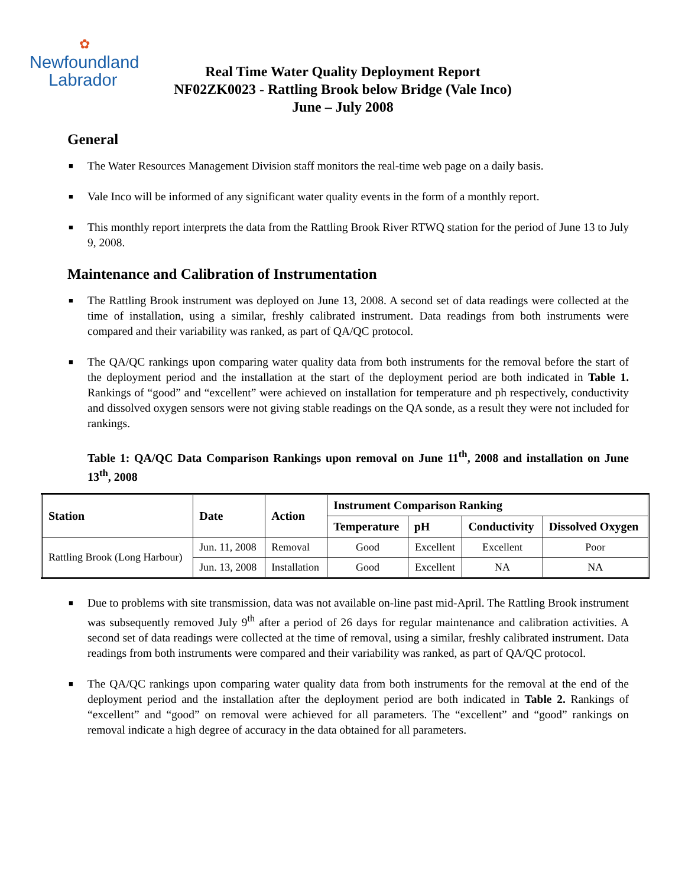✿
Newfoundland
Labrador
Real Time Water Quality Deployment Report
NF02ZK0023 - Rattling Brook below Bridge (Vale Inco)
June – July 2008
General
■ The Water Resources Management Division staff monitors the real-time web page on a daily basis.
■ Vale Inco will be informed of any significant water quality events in the form of a monthly report.
■ This monthly report interprets the data from the Rattling Brook River RTWQ station for the period of June 13 to July 9, 2008.
Maintenance and Calibration of Instrumentation
■ The Rattling Brook instrument was deployed on June 13, 2008. A second set of data readings were collected at the time of installation, using a similar, freshly calibrated instrument. Data readings from both instruments were compared and their variability was ranked, as part of QA/QC protocol.
■ The QA/QC rankings upon comparing water quality data from both instruments for the removal before the start of the deployment period and the installation at the start of the deployment period are both indicated in Table 1. Rankings of “good” and “excellent” were achieved on installation for temperature and ph respectively, conductivity and dissolved oxygen sensors were not giving stable readings on the QA sonde, as a result they were not included for rankings.
Table 1: QA/QC Data Comparison Rankings upon removal on June 11<sup>th</sup>, 2008 and installation on June 13<sup>th</sup>, 2008
| Station | Date | Action | Instrument Comparison Ranking | | | |
| --- | --- | --- | --- | --- | --- | --- |
| | | | Temperature | pH | Conductivity | Dissolved Oxygen |
| Rattling Brook (Long Harbour) | Jun. 11, 2008 | Removal | Good | Excellent | Excellent | Poor |
| | Jun. 13, 2008 | Installation | Good | Excellent | NA | NA |
■ Due to problems with site transmission, data was not available on-line past mid-April. The Rattling Brook instrument was subsequently removed July 9<sup>th</sup> after a period of 26 days for regular maintenance and calibration activities. A second set of data readings were collected at the time of removal, using a similar, freshly calibrated instrument. Data readings from both instruments were compared and their variability was ranked, as part of QA/QC protocol.
■ The QA/QC rankings upon comparing water quality data from both instruments for the removal at the end of the deployment period and the installation after the deployment period are both indicated in Table 2. Rankings of “excellent” and “good” on removal were achieved for all parameters. The “excellent” and “good” rankings on removal indicate a high degree of accuracy in the data obtained for all parameters.